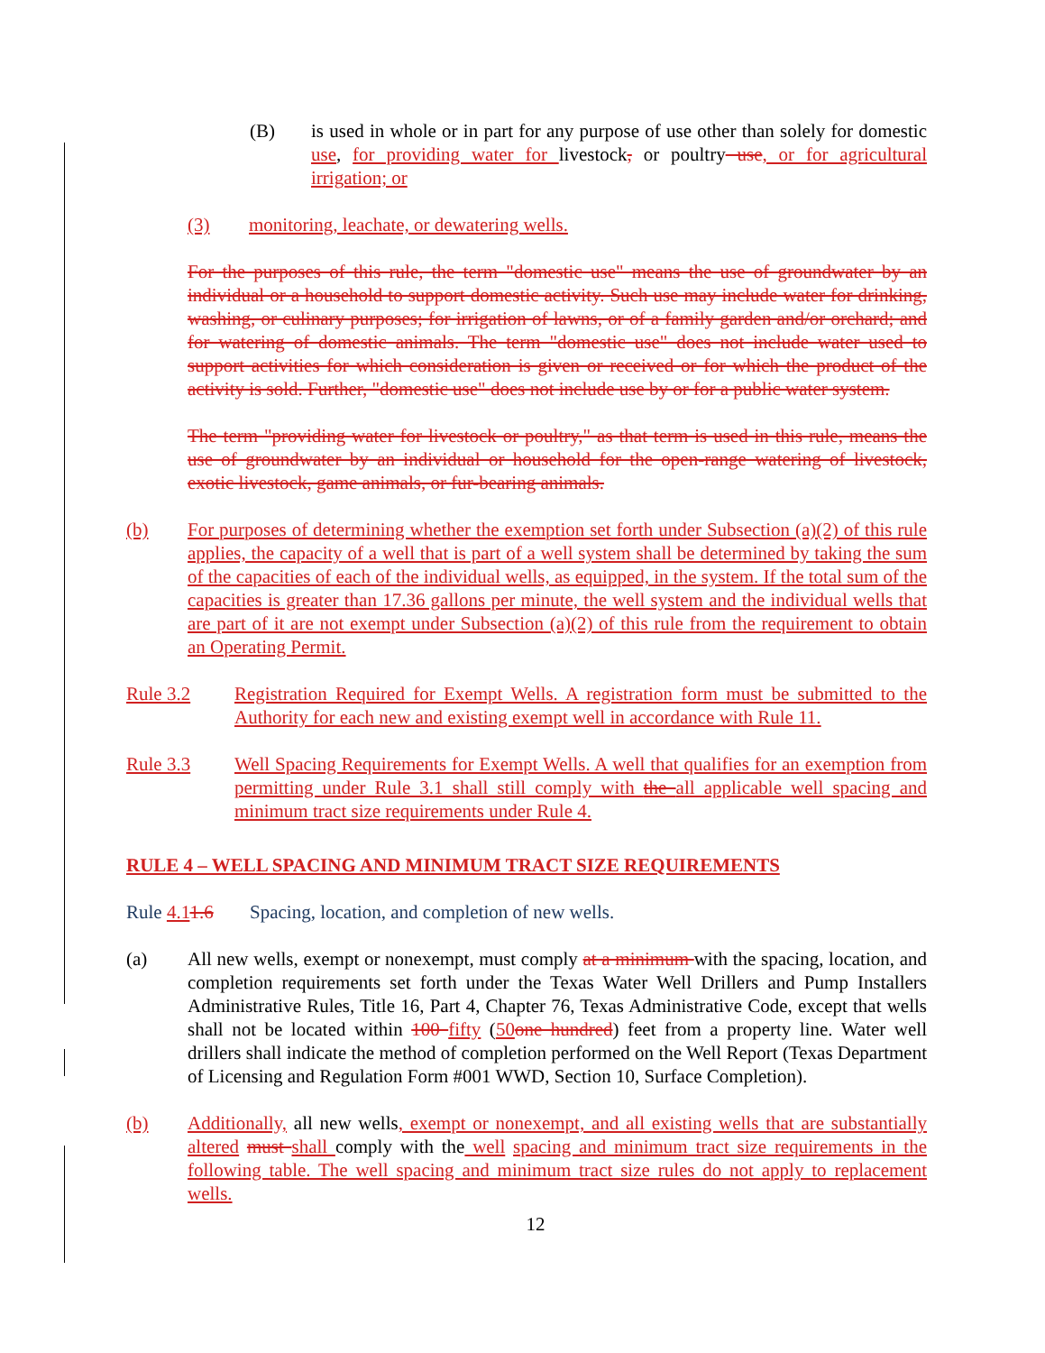(B) is used in whole or in part for any purpose of use other than solely for domestic use, for providing water for livestock, or poultry use, or for agricultural irrigation; or
(3) monitoring, leachate, or dewatering wells.
For the purposes of this rule, the term "domestic use" means the use of groundwater by an individual or a household to support domestic activity. Such use may include water for drinking, washing, or culinary purposes; for irrigation of lawns, or of a family garden and/or orchard; and for watering of domestic animals. The term "domestic use" does not include water used to support activities for which consideration is given or received or for which the product of the activity is sold. Further, "domestic use" does not include use by or for a public water system.
The term "providing water for livestock or poultry," as that term is used in this rule, means the use of groundwater by an individual or household for the open-range watering of livestock, exotic livestock, game animals, or fur-bearing animals.
(b) For purposes of determining whether the exemption set forth under Subsection (a)(2) of this rule applies, the capacity of a well that is part of a well system shall be determined by taking the sum of the capacities of each of the individual wells, as equipped, in the system. If the total sum of the capacities is greater than 17.36 gallons per minute, the well system and the individual wells that are part of it are not exempt under Subsection (a)(2) of this rule from the requirement to obtain an Operating Permit.
Rule 3.2 Registration Required for Exempt Wells. A registration form must be submitted to the Authority for each new and existing exempt well in accordance with Rule 11.
Rule 3.3 Well Spacing Requirements for Exempt Wells. A well that qualifies for an exemption from permitting under Rule 3.1 shall still comply with the all applicable well spacing and minimum tract size requirements under Rule 4.
RULE 4 – WELL SPACING AND MINIMUM TRACT SIZE REQUIREMENTS
Rule 4.11.6 Spacing, location, and completion of new wells.
(a) All new wells, exempt or nonexempt, must comply at a minimum with the spacing, location, and completion requirements set forth under the Texas Water Well Drillers and Pump Installers Administrative Rules, Title 16, Part 4, Chapter 76, Texas Administrative Code, except that wells shall not be located within 100 fifty (50 one hundred) feet from a property line. Water well drillers shall indicate the method of completion performed on the Well Report (Texas Department of Licensing and Regulation Form #001 WWD, Section 10, Surface Completion).
(b) Additionally, all new wells, exempt or nonexempt, and all existing wells that are substantially altered must shall comply with the well spacing and minimum tract size requirements in the following table. The well spacing and minimum tract size rules do not apply to replacement wells.
12